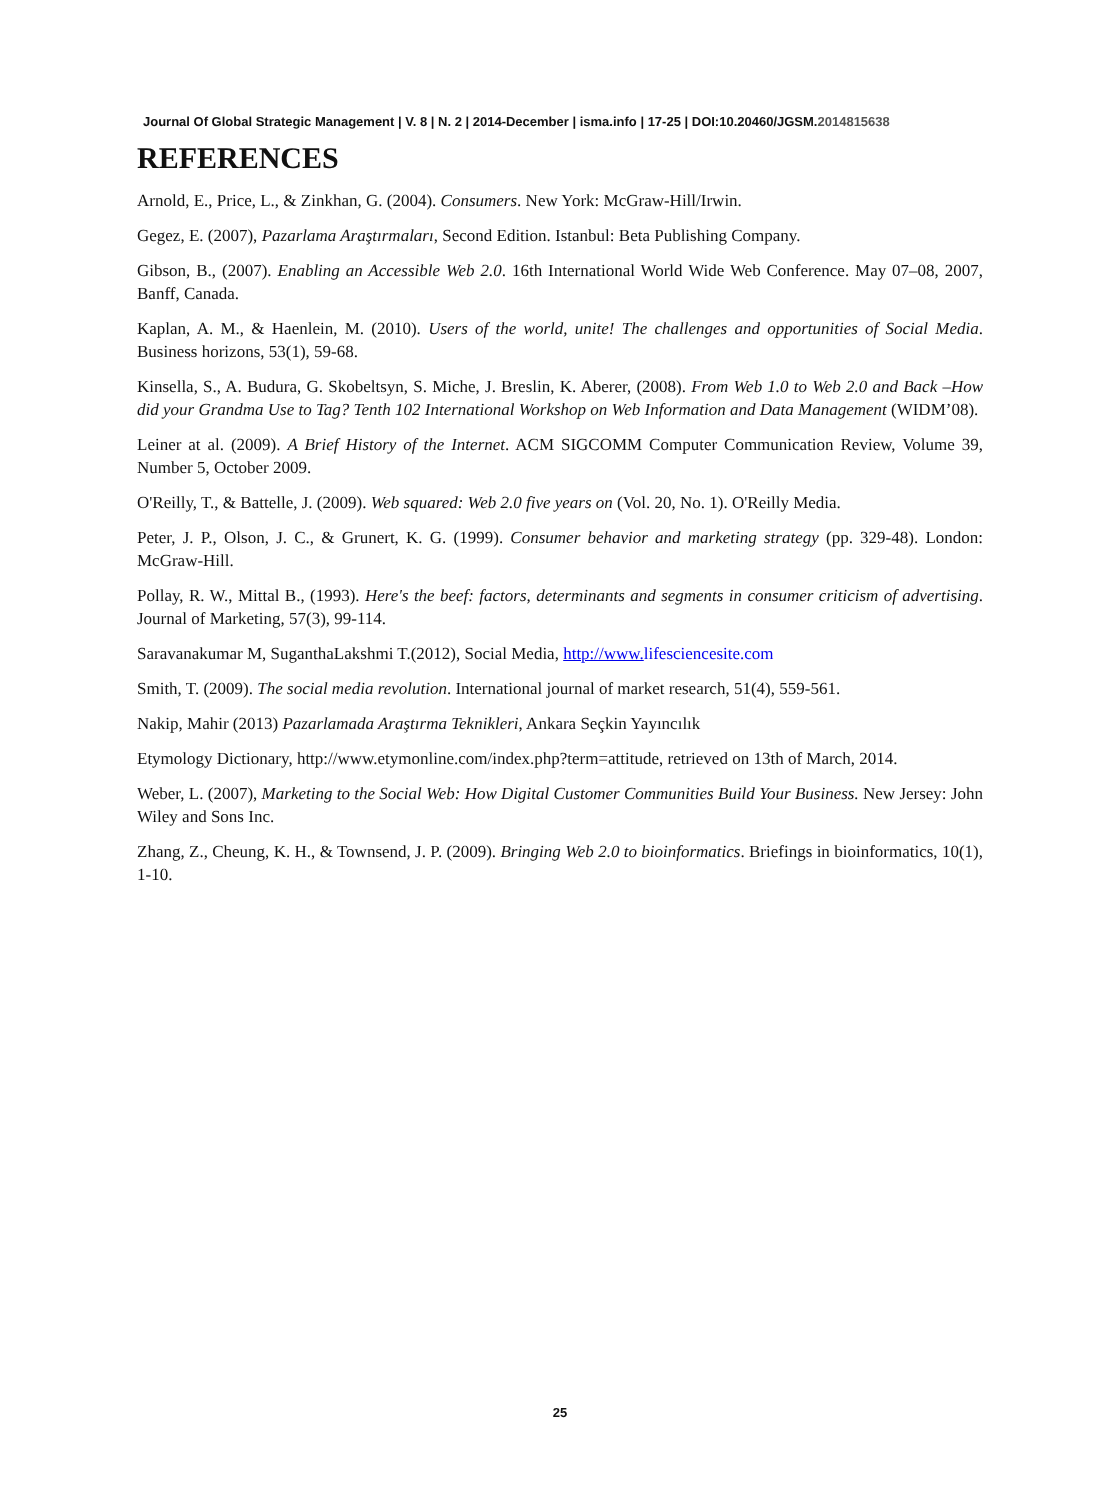Journal Of Global Strategic Management | V. 8 | N. 2 | 2014-December | isma.info | 17-25 | DOI:10.20460/JGSM.2014815638
REFERENCES
Arnold, E., Price, L., & Zinkhan, G. (2004). Consumers. New York: McGraw-Hill/Irwin.
Gegez, E. (2007), Pazarlama Araştırmaları, Second Edition. Istanbul: Beta Publishing Company.
Gibson, B., (2007). Enabling an Accessible Web 2.0. 16th International World Wide Web Conference. May 07–08, 2007, Banff, Canada.
Kaplan, A. M., & Haenlein, M. (2010). Users of the world, unite! The challenges and opportunities of Social Media. Business horizons, 53(1), 59-68.
Kinsella, S., A. Budura, G. Skobeltsyn, S. Miche, J. Breslin, K. Aberer, (2008). From Web 1.0 to Web 2.0 and Back –How did your Grandma Use to Tag? Tenth 102 International Workshop on Web Information and Data Management (WIDM’08).
Leiner at al. (2009). A Brief History of the Internet. ACM SIGCOMM Computer Communication Review, Volume 39, Number 5, October 2009.
O'Reilly, T., & Battelle, J. (2009). Web squared: Web 2.0 five years on (Vol. 20, No. 1). O'Reilly Media.
Peter, J. P., Olson, J. C., & Grunert, K. G. (1999). Consumer behavior and marketing strategy (pp. 329-48). London: McGraw-Hill.
Pollay, R. W., Mittal B., (1993). Here's the beef: factors, determinants and segments in consumer criticism of advertising. Journal of Marketing, 57(3), 99-114.
Saravanakumar M, SuganthaLakshmi T.(2012), Social Media, http://www. lifesciencesite.com
Smith, T. (2009). The social media revolution. International journal of market research, 51(4), 559-561.
Nakip, Mahir (2013) Pazarlamada Araştırma Teknikleri, Ankara Seçkin Yayıncılık
Etymology Dictionary, http://www.etymonline.com/index.php?term=attitude, retrieved on 13th of March, 2014.
Weber, L. (2007), Marketing to the Social Web: How Digital Customer Communities Build Your Business. New Jersey: John Wiley and Sons Inc.
Zhang, Z., Cheung, K. H., & Townsend, J. P. (2009). Bringing Web 2.0 to bioinformatics. Briefings in bioinformatics, 10(1), 1-10.
25